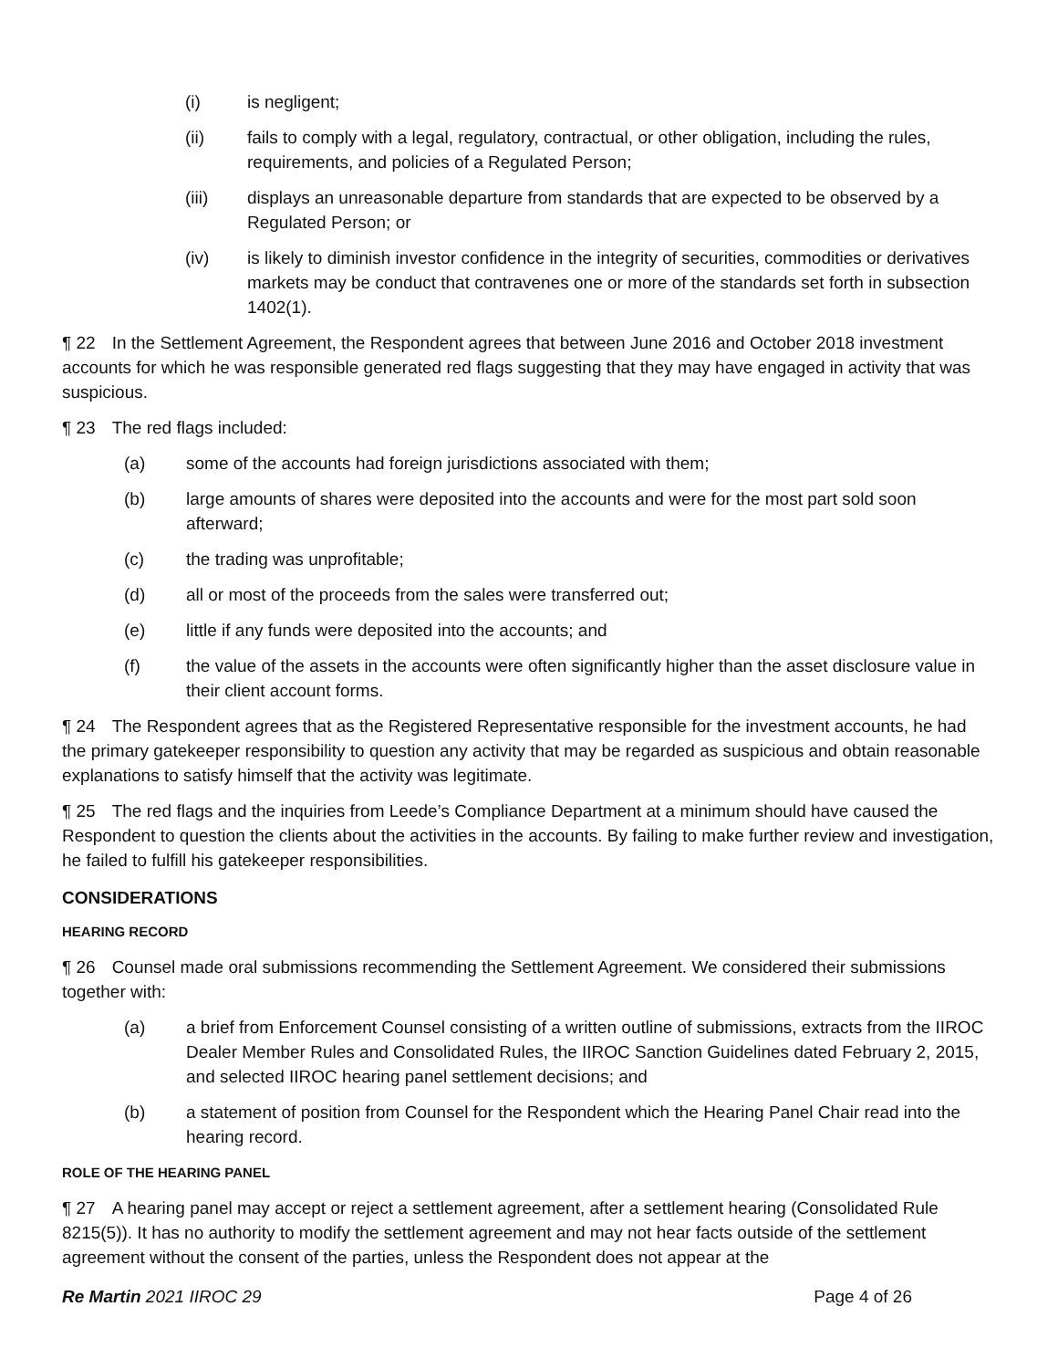(i) is negligent;
(ii) fails to comply with a legal, regulatory, contractual, or other obligation, including the rules, requirements, and policies of a Regulated Person;
(iii) displays an unreasonable departure from standards that are expected to be observed by a Regulated Person; or
(iv) is likely to diminish investor confidence in the integrity of securities, commodities or derivatives markets may be conduct that contravenes one or more of the standards set forth in subsection 1402(1).
¶ 22 In the Settlement Agreement, the Respondent agrees that between June 2016 and October 2018 investment accounts for which he was responsible generated red flags suggesting that they may have engaged in activity that was suspicious.
¶ 23 The red flags included:
(a) some of the accounts had foreign jurisdictions associated with them;
(b) large amounts of shares were deposited into the accounts and were for the most part sold soon afterward;
(c) the trading was unprofitable;
(d) all or most of the proceeds from the sales were transferred out;
(e) little if any funds were deposited into the accounts; and
(f) the value of the assets in the accounts were often significantly higher than the asset disclosure value in their client account forms.
¶ 24 The Respondent agrees that as the Registered Representative responsible for the investment accounts, he had the primary gatekeeper responsibility to question any activity that may be regarded as suspicious and obtain reasonable explanations to satisfy himself that the activity was legitimate.
¶ 25 The red flags and the inquiries from Leede’s Compliance Department at a minimum should have caused the Respondent to question the clients about the activities in the accounts. By failing to make further review and investigation, he failed to fulfill his gatekeeper responsibilities.
CONSIDERATIONS
HEARING RECORD
¶ 26 Counsel made oral submissions recommending the Settlement Agreement. We considered their submissions together with:
(a) a brief from Enforcement Counsel consisting of a written outline of submissions, extracts from the IIROC Dealer Member Rules and Consolidated Rules, the IIROC Sanction Guidelines dated February 2, 2015, and selected IIROC hearing panel settlement decisions; and
(b) a statement of position from Counsel for the Respondent which the Hearing Panel Chair read into the hearing record.
ROLE OF THE HEARING PANEL
¶ 27 A hearing panel may accept or reject a settlement agreement, after a settlement hearing (Consolidated Rule 8215(5)). It has no authority to modify the settlement agreement and may not hear facts outside of the settlement agreement without the consent of the parties, unless the Respondent does not appear at the
Re Martin 2021 IIROC 29 Page 4 of 26